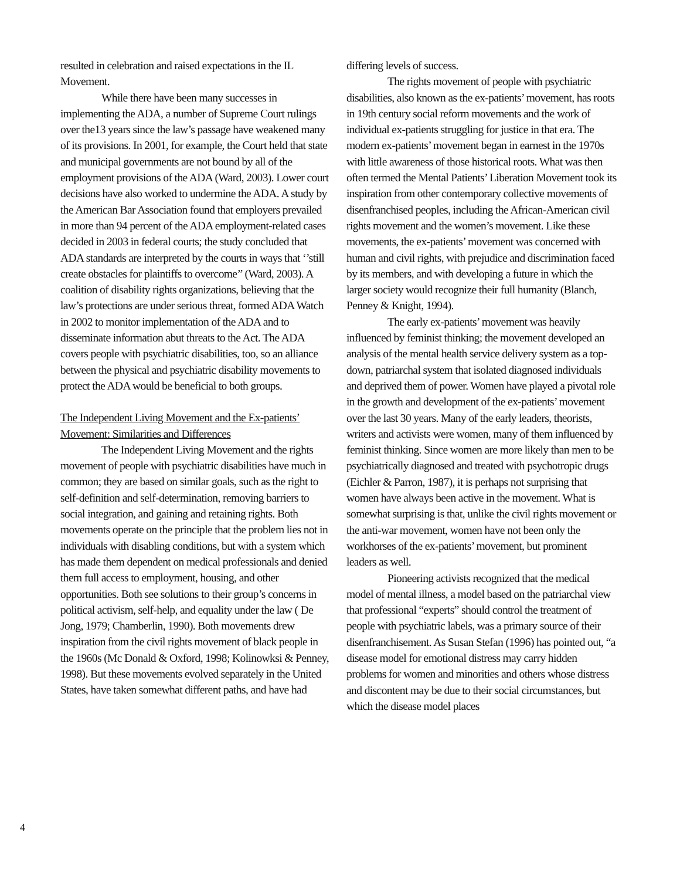resulted in celebration and raised expectations in the IL Movement.
While there have been many successes in implementing the ADA, a number of Supreme Court rulings over the13 years since the law’s passage have weakened many of its provisions. In 2001, for example, the Court held that state and municipal governments are not bound by all of the employment provisions of the ADA (Ward, 2003). Lower court decisions have also worked to undermine the ADA. A study by the American Bar Association found that employers prevailed in more than 94 percent of the ADA employment-related cases decided in 2003 in federal courts; the study concluded that ADA standards are interpreted by the courts in ways that ‘’still create obstacles for plaintiffs to overcome’’ (Ward, 2003). A coalition of disability rights organizations, believing that the law’s protections are under serious threat, formed ADA Watch in 2002 to monitor implementation of the ADA and to disseminate information abut threats to the Act. The ADA covers people with psychiatric disabilities, too, so an alliance between the physical and psychiatric disability movements to protect the ADA would be beneficial to both groups.
The Independent Living Movement and the Ex-patients’ Movement: Similarities and Differences
The Independent Living Movement and the rights movement of people with psychiatric disabilities have much in common; they are based on similar goals, such as the right to self-definition and self-determination, removing barriers to social integration, and gaining and retaining rights. Both movements operate on the principle that the problem lies not in individuals with disabling conditions, but with a system which has made them dependent on medical professionals and denied them full access to employment, housing, and other opportunities. Both see solutions to their group’s concerns in political activism, self-help, and equality under the law ( De Jong, 1979; Chamberlin, 1990). Both movements drew inspiration from the civil rights movement of black people in the 1960s (Mc Donald & Oxford, 1998; Kolinowksi & Penney, 1998). But these movements evolved separately in the United States, have taken somewhat different paths, and have had
differing levels of success.
The rights movement of people with psychiatric disabilities, also known as the ex-patients’ movement, has roots in 19th century social reform movements and the work of individual ex-patients struggling for justice in that era. The modern ex-patients’ movement began in earnest in the 1970s with little awareness of those historical roots. What was then often termed the Mental Patients’ Liberation Movement took its inspiration from other contemporary collective movements of disenfranchised peoples, including the African-American civil rights movement and the women’s movement. Like these movements, the ex-patients’ movement was concerned with human and civil rights, with prejudice and discrimination faced by its members, and with developing a future in which the larger society would recognize their full humanity (Blanch, Penney & Knight, 1994).
The early ex-patients’ movement was heavily influenced by feminist thinking; the movement developed an analysis of the mental health service delivery system as a top-down, patriarchal system that isolated diagnosed individuals and deprived them of power. Women have played a pivotal role in the growth and development of the ex-patients’ movement over the last 30 years. Many of the early leaders, theorists, writers and activists were women, many of them influenced by feminist thinking. Since women are more likely than men to be psychiatrically diagnosed and treated with psychotropic drugs (Eichler & Parron, 1987), it is perhaps not surprising that women have always been active in the movement. What is somewhat surprising is that, unlike the civil rights movement or the anti-war movement, women have not been only the workhorses of the ex-patients’ movement, but prominent leaders as well.
Pioneering activists recognized that the medical model of mental illness, a model based on the patriarchal view that professional “experts” should control the treatment of people with psychiatric labels, was a primary source of their disenfranchisement. As Susan Stefan (1996) has pointed out, “a disease model for emotional distress may carry hidden problems for women and minorities and others whose distress and discontent may be due to their social circumstances, but which the disease model places
4